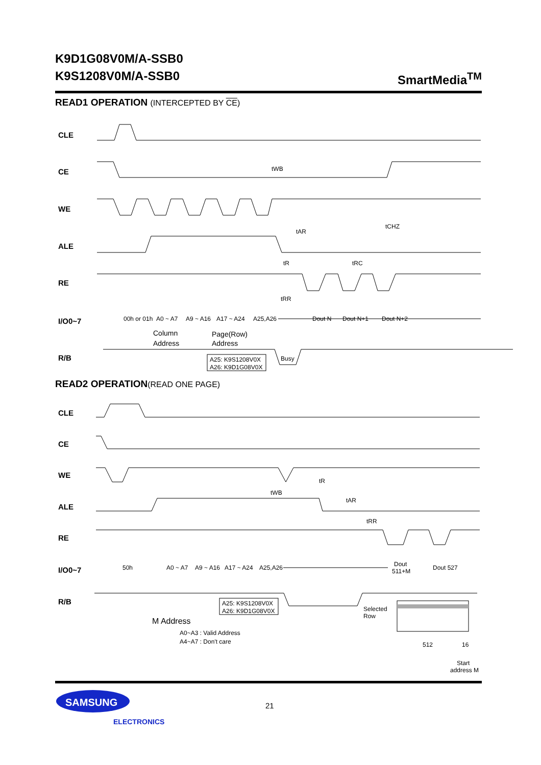SmartMedia<sup>TM</sup> K9D1G08V0M/A-SSB0
K9S1208V0M/A-SSB0
READ1 OPERATION (INTERCEPTED BY CE)
CLE
CE
WE
ALE
RE
I/O0~7
R/B
00h or 01h
A0 ~ A7
A9 ~ A16
A17 ~ A24
A25,A26
Dout N
Dout N+1
Dout N+2
tWB
tAR
tCHZ
tR
tRC
tRR
Busy
Column
Address
Page(Row)
Address
A25: K9S1208V0X
A26: K9D1G08V0X
READ2 OPERATION(READ ONE PAGE)
CLE
CE
WE
ALE
RE
I/O0~7
R/B
50h
A0 ~ A7
A9 ~ A16
A17 ~ A24
A25,A26
Dout
511+M
Dout 527
tR
tWB
tAR
tRR
A25: K9S1208V0X
A26: K9D1G08V0X
M Address
A0~A3 : Valid Address
A4~A7 : Don't care
Selected
Row
512
16
Start
address M
SAMSUNG
ELECTRONICS
21